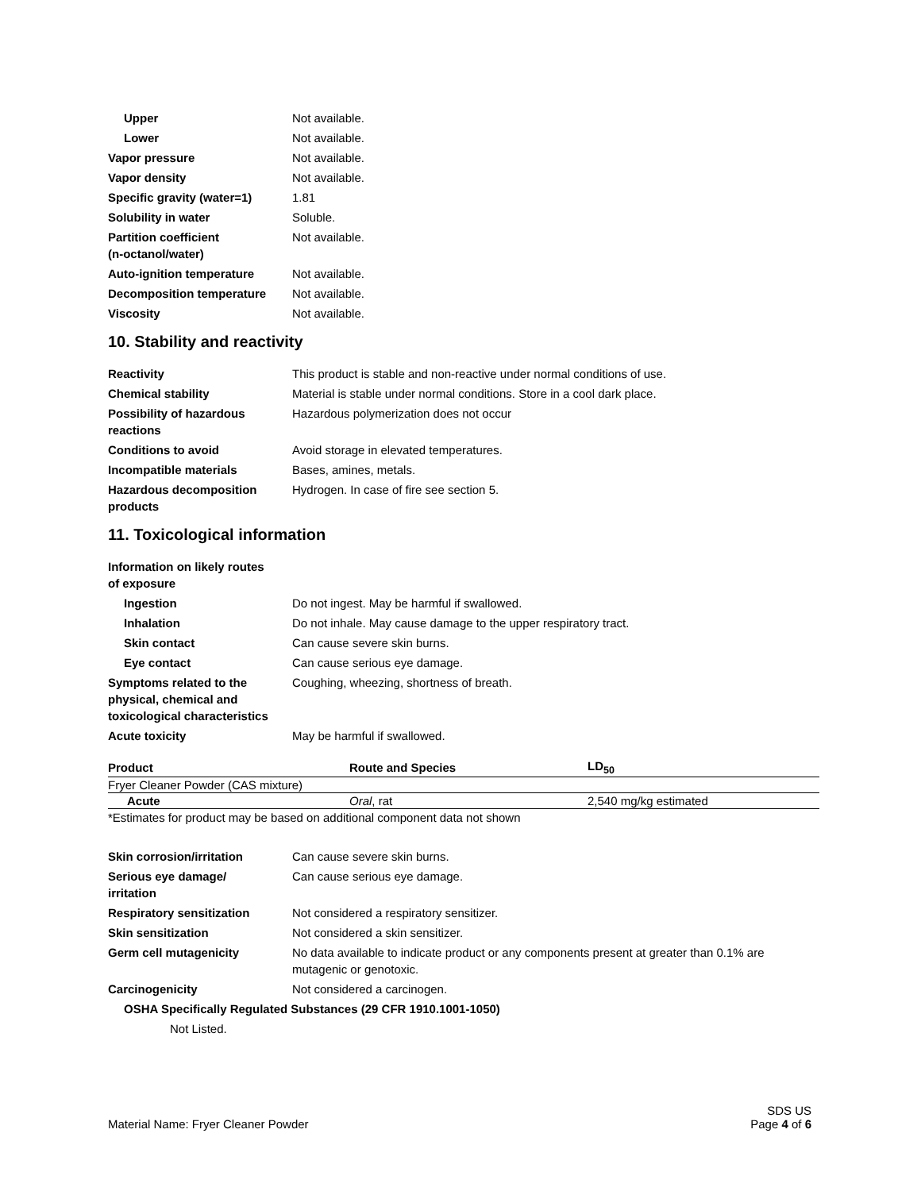Upper Not available.
Lower Not available.
Vapor pressure Not available.
Vapor density Not available.
Specific gravity (water=1)
1.81
Solubility in water Soluble.
Partition coefficient
(n-octanol/water)
Not available.
Auto-ignition temperature Not available.
Decomposition temperature Not available.
Viscosity Not available.
10. Stability and reactivity
Reactivity This product is stable and non-reactive under normal conditions of use.
Chemical stability Material is stable under normal conditions. Store in a cool dark place.
Possibility of hazardous
reactions
Hazardous polymerization does not occur
Conditions to avoid Avoid storage in elevated temperatures.
Incompatible materials Bases, amines, metals.
Hazardous decomposition
products
Hydrogen. In case of fire see section 5.
11. Toxicological information
Information on likely routes
of exposure
Ingestion Do not ingest. May be harmful if swallowed.
Inhalation Do not inhale. May cause damage to the upper respiratory tract.
Skin contact Can cause severe skin burns.
Eye contact Can cause serious eye damage.
Symptoms related to the
physical, chemical and
toxicological characteristics
Coughing, wheezing, shortness of breath.
Acute toxicity May be harmful if swallowed.
| Product | Route and Species | LD<sub>50</sub> |
| --- | --- | --- |
| Fryer Cleaner Powder (CAS mixture) | | |
| Acute | Oral , rat | 2,540 mg/kg estimated |
*Estimates for product may be based on additional component data not shown
Skin corrosion/irritation Can cause severe skin burns.
Serious eye damage/
irritation
Can cause serious eye damage.
Respiratory sensitization Not considered a respiratory sensitizer.
Skin sensitization Not considered a skin sensitizer.
Germ cell mutagenicity No data available to indicate product or any components present at greater than 0.1% are mutagenic or genotoxic.
Carcinogenicity Not considered a carcinogen.
OSHA Specifically Regulated Substances (29 CFR 1910.1001-1050)
Not Listed.
Material Name: Fryer Cleaner Powder
SDS US
Page 4 of 6